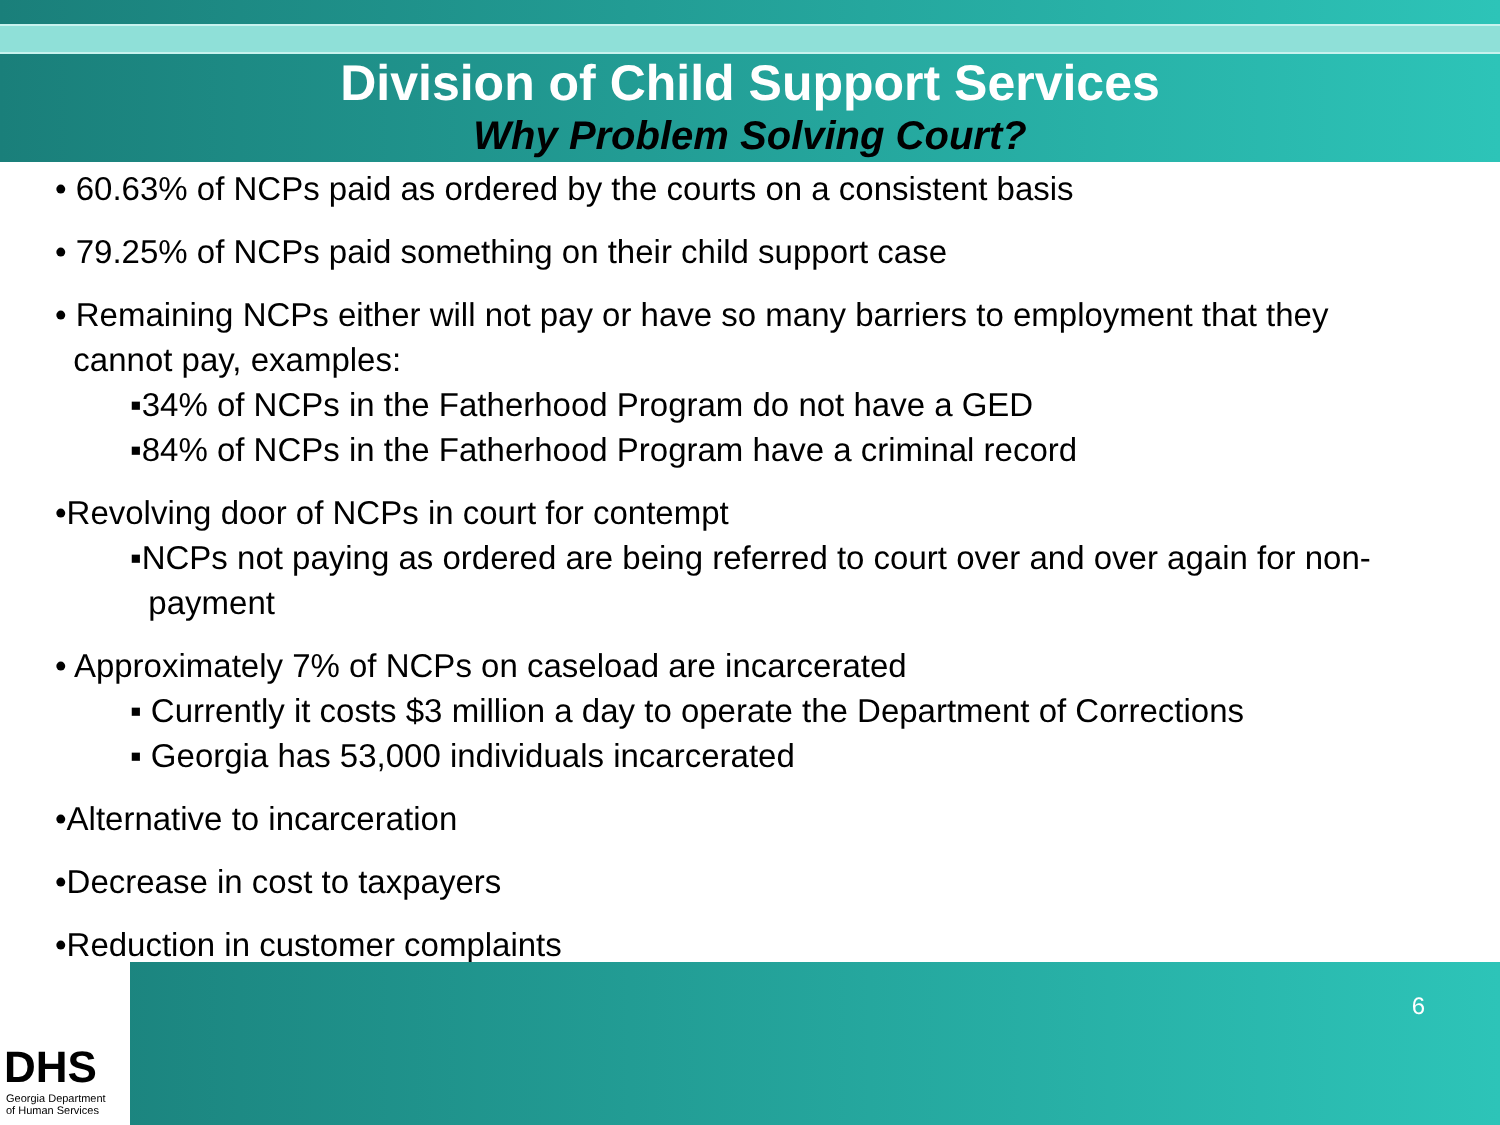Division of Child Support Services
Why Problem Solving Court?
• 60.63% of NCPs paid as ordered by the courts on a consistent basis
• 79.25% of NCPs paid something on their child support case
• Remaining NCPs either will not pay or have so many barriers to employment that they
cannot pay, examples:
▪34% of NCPs in the Fatherhood Program do not have a GED
▪84% of NCPs in the Fatherhood Program have a criminal record
•Revolving door of NCPs in court for contempt
▪NCPs not paying as ordered are being referred to court over and over again for non-
payment
• Approximately 7% of NCPs on caseload are incarcerated
▪ Currently it costs $3 million a day to operate the Department of Corrections
▪ Georgia has 53,000 individuals incarcerated
•Alternative to incarceration
•Decrease in cost to taxpayers
•Reduction in customer complaints
DHS
Georgia Department
of Human Services
6